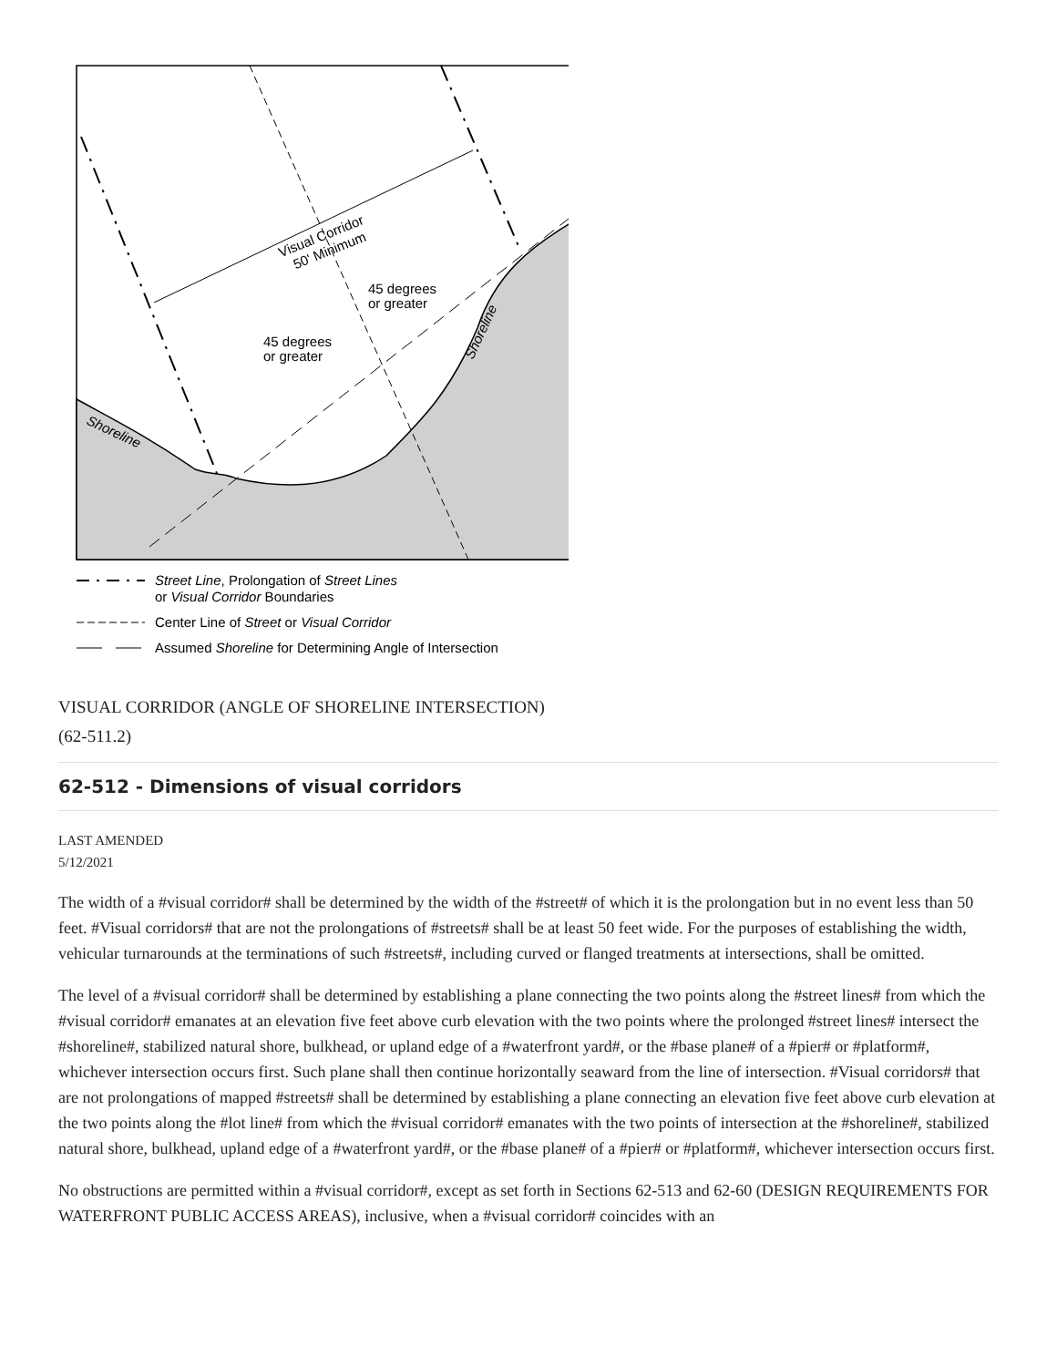Visual Corridor
50' Minimum
45 degrees
or greater
45 degrees
or greater
Shoreline
Shoreline
Street Line, Prolongation of Street Lines
or Visual Corridor Boundaries
Center Line of Street or Visual Corridor
Assumed Shoreline for Determining Angle of Intersection
VISUAL CORRIDOR (ANGLE OF SHORELINE INTERSECTION)
(62-511.2)
62-512 - Dimensions of visual corridors
LAST AMENDED
5/12/2021
The width of a #visual corridor# shall be determined by the width of the #street# of which it is the prolongation but in no event less than 50 feet. #Visual corridors# that are not the prolongations of #streets# shall be at least 50 feet wide. For the purposes of establishing the width, vehicular turnarounds at the terminations of such #streets#, including curved or flanged treatments at intersections, shall be omitted.
The level of a #visual corridor# shall be determined by establishing a plane connecting the two points along the #street lines# from which the #visual corridor# emanates at an elevation five feet above curb elevation with the two points where the prolonged #street lines# intersect the #shoreline#, stabilized natural shore, bulkhead, or upland edge of a #waterfront yard#, or the #base plane# of a #pier# or #platform#, whichever intersection occurs first. Such plane shall then continue horizontally seaward from the line of intersection. #Visual corridors# that are not prolongations of mapped #streets# shall be determined by establishing a plane connecting an elevation five feet above curb elevation at the two points along the #lot line# from which the #visual corridor# emanates with the two points of intersection at the #shoreline#, stabilized natural shore, bulkhead, upland edge of a #waterfront yard#, or the #base plane# of a #pier# or #platform#, whichever intersection occurs first.
No obstructions are permitted within a #visual corridor#, except as set forth in Sections 62-513 and 62-60 (DESIGN REQUIREMENTS FOR WATERFRONT PUBLIC ACCESS AREAS), inclusive, when a #visual corridor# coincides with an